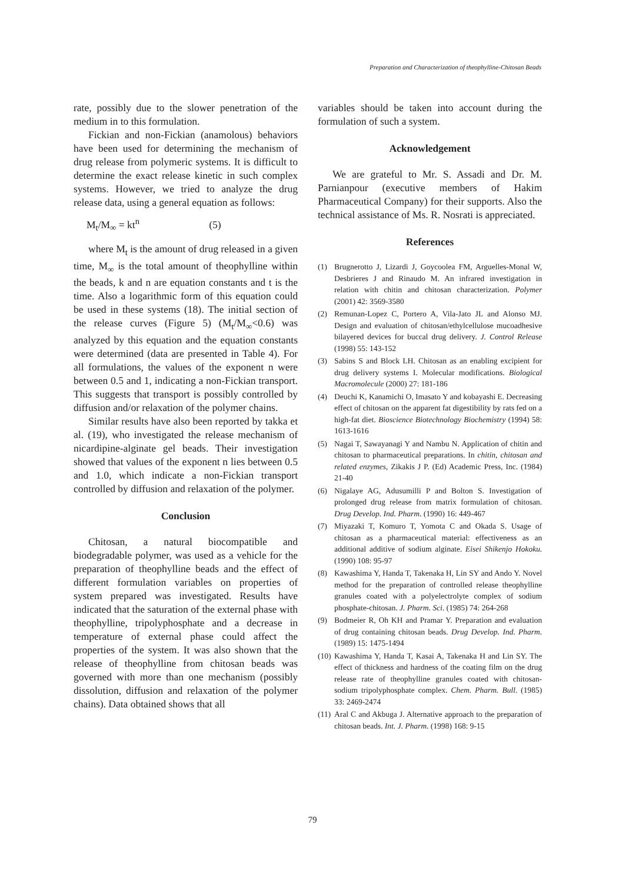Preparation and Characterization of theophylline-Chitosan Beads
rate, possibly due to the slower penetration of the medium in to this formulation.
Fickian and non-Fickian (anamolous) behaviors have been used for determining the mechanism of drug release from polymeric systems. It is difficult to determine the exact release kinetic in such complex systems. However, we tried to analyze the drug release data, using a general equation as follows:
M<sub>t</sub>/M<sub>∞</sub> = kt<sup>n</sup> (5)
where M<sub>t</sub> is the amount of drug released in a given time, M<sub>∞</sub> is the total amount of theophylline within the beads, k and n are equation constants and t is the time. Also a logarithmic form of this equation could be used in these systems (18). The initial section of the release curves (Figure 5) (M<sub>t</sub>/M<sub>∞</sub><0.6) was analyzed by this equation and the equation constants were determined (data are presented in Table 4). For all formulations, the values of the exponent n were between 0.5 and 1, indicating a non-Fickian transport. This suggests that transport is possibly controlled by diffusion and/or relaxation of the polymer chains.
Similar results have also been reported by takka et al. (19), who investigated the release mechanism of nicardipine-alginate gel beads. Their investigation showed that values of the exponent n lies between 0.5 and 1.0, which indicate a non-Fickian transport controlled by diffusion and relaxation of the polymer.
Conclusion
Chitosan, a natural biocompatible and biodegradable polymer, was used as a vehicle for the preparation of theophylline beads and the effect of different formulation variables on properties of system prepared was investigated. Results have indicated that the saturation of the external phase with theophylline, tripolyphosphate and a decrease in temperature of external phase could affect the properties of the system. It was also shown that the release of theophylline from chitosan beads was governed with more than one mechanism (possibly dissolution, diffusion and relaxation of the polymer chains). Data obtained shows that all
variables should be taken into account during the formulation of such a system.
Acknowledgement
We are grateful to Mr. S. Assadi and Dr. M. Parnianpour (executive members of Hakim Pharmaceutical Company) for their supports. Also the technical assistance of Ms. R. Nosrati is appreciated.
References
(1) Brugnerotto J, Lizardi J, Goycoolea FM, Arguelles-Monal W, Desbrieres J and Rinaudo M. An infrared investigation in relation with chitin and chitosan characterization. Polymer (2001) 42: 3569-3580
(2) Remunan-Lopez C, Portero A, Vila-Jato JL and Alonso MJ. Design and evaluation of chitosan/ethylcellulose mucoadhesive bilayered devices for buccal drug delivery. J. Control Release (1998) 55: 143-152
(3) Sabins S and Block LH. Chitosan as an enabling excipient for drug delivery systems I. Molecular modifications. Biological Macromolecule (2000) 27: 181-186
(4) Deuchi K, Kanamichi O, Imasato Y and kobayashi E. Decreasing effect of chitosan on the apparent fat digestibility by rats fed on a high-fat diet. Bioscience Biotechnology Biochemistry (1994) 58: 1613-1616
(5) Nagai T, Sawayanagi Y and Nambu N. Application of chitin and chitosan to pharmaceutical preparations. In chitin, chitosan and related enzymes, Zikakis J P. (Ed) Academic Press, Inc. (1984) 21-40
(6) Nigalaye AG, Adusumilli P and Bolton S. Investigation of prolonged drug release from matrix formulation of chitosan. Drug Develop. Ind. Pharm. (1990) 16: 449-467
(7) Miyazaki T, Komuro T, Yomota C and Okada S. Usage of chitosan as a pharmaceutical material: effectiveness as an additional additive of sodium alginate. Eisei Shikenjo Hokoku. (1990) 108: 95-97
(8) Kawashima Y, Handa T, Takenaka H, Lin SY and Ando Y. Novel method for the preparation of controlled release theophylline granules coated with a polyelectrolyte complex of sodium phosphate-chitosan. J. Pharm. Sci. (1985) 74: 264-268
(9) Bodmeier R, Oh KH and Pramar Y. Preparation and evaluation of drug containing chitosan beads. Drug Develop. Ind. Pharm. (1989) 15: 1475-1494
(10) Kawashima Y, Handa T, Kasai A, Takenaka H and Lin SY. The effect of thickness and hardness of the coating film on the drug release rate of theophylline granules coated with chitosan-sodium tripolyphosphate complex. Chem. Pharm. Bull. (1985) 33: 2469-2474
(11) Aral C and Akbuga J. Alternative approach to the preparation of chitosan beads. Int. J. Pharm. (1998) 168: 9-15
79